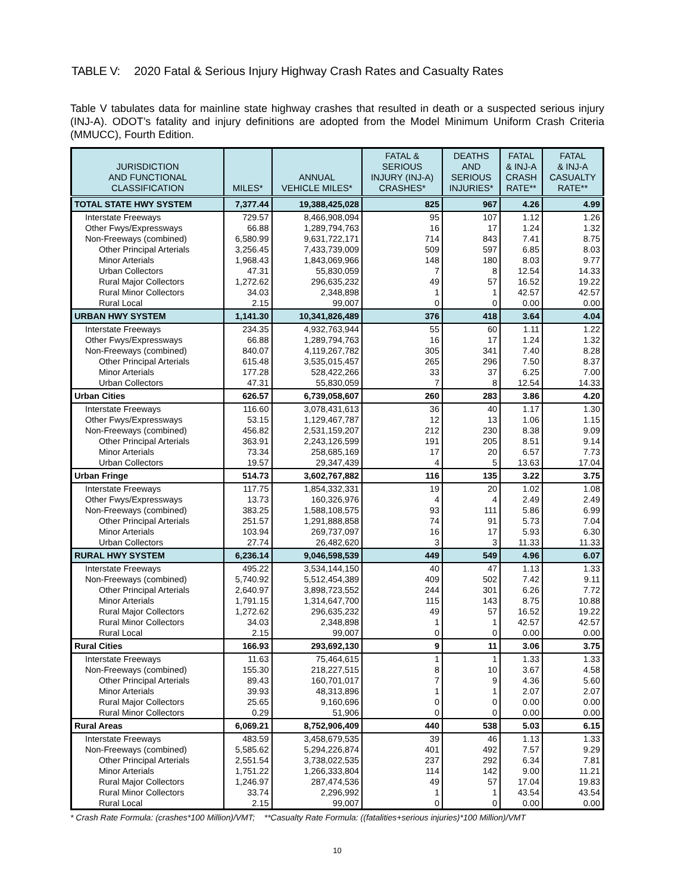TABLE V: 2020 Fatal & Serious Injury Highway Crash Rates and Casualty Rates
Table V tabulates data for mainline state highway crashes that resulted in death or a suspected serious injury (INJ-A). ODOT’s fatality and injury definitions are adopted from the Model Minimum Uniform Crash Criteria (MMUCC), Fourth Edition.
| JURISDICTION AND FUNCTIONAL CLASSIFICATION | MILES* | ANNUAL VEHICLE MILES* | FATAL & SERIOUS INJURY (INJ-A) CRASHES* | DEATHS AND SERIOUS INJURIES* | FATAL & INJ-A CRASH RATE** | FATAL & INJ-A CASUALTY RATE** |
| --- | --- | --- | --- | --- | --- | --- |
| TOTAL STATE HWY SYSTEM | 7,377.44 | 19,388,425,028 | 825 | 967 | 4.26 | 4.99 |
| Interstate Freeways | 729.57 | 8,466,908,094 | 95 | 107 | 1.12 | 1.26 |
| Other Fwys/Expressways | 66.88 | 1,289,794,763 | 16 | 17 | 1.24 | 1.32 |
| Non-Freeways (combined) | 6,580.99 | 9,631,722,171 | 714 | 843 | 7.41 | 8.75 |
| Other Principal Arterials | 3,256.45 | 7,433,739,009 | 509 | 597 | 6.85 | 8.03 |
| Minor Arterials | 1,968.43 | 1,843,069,966 | 148 | 180 | 8.03 | 9.77 |
| Urban Collectors | 47.31 | 55,830,059 | 7 | 8 | 12.54 | 14.33 |
| Rural Major Collectors | 1,272.62 | 296,635,232 | 49 | 57 | 16.52 | 19.22 |
| Rural Minor Collectors | 34.03 | 2,348,898 | 1 | 1 | 42.57 | 42.57 |
| Rural Local | 2.15 | 99,007 | 0 | 0 | 0.00 | 0.00 |
| URBAN HWY SYSTEM | 1,141.30 | 10,341,826,489 | 376 | 418 | 3.64 | 4.04 |
| Interstate Freeways | 234.35 | 4,932,763,944 | 55 | 60 | 1.11 | 1.22 |
| Other Fwys/Expressways | 66.88 | 1,289,794,763 | 16 | 17 | 1.24 | 1.32 |
| Non-Freeways (combined) | 840.07 | 4,119,267,782 | 305 | 341 | 7.40 | 8.28 |
| Other Principal Arterials | 615.48 | 3,535,015,457 | 265 | 296 | 7.50 | 8.37 |
| Minor Arterials | 177.28 | 528,422,266 | 33 | 37 | 6.25 | 7.00 |
| Urban Collectors | 47.31 | 55,830,059 | 7 | 8 | 12.54 | 14.33 |
| Urban Cities | 626.57 | 6,739,058,607 | 260 | 283 | 3.86 | 4.20 |
| Interstate Freeways | 116.60 | 3,078,431,613 | 36 | 40 | 1.17 | 1.30 |
| Other Fwys/Expressways | 53.15 | 1,129,467,787 | 12 | 13 | 1.06 | 1.15 |
| Non-Freeways (combined) | 456.82 | 2,531,159,207 | 212 | 230 | 8.38 | 9.09 |
| Other Principal Arterials | 363.91 | 2,243,126,599 | 191 | 205 | 8.51 | 9.14 |
| Minor Arterials | 73.34 | 258,685,169 | 17 | 20 | 6.57 | 7.73 |
| Urban Collectors | 19.57 | 29,347,439 | 4 | 5 | 13.63 | 17.04 |
| Urban Fringe | 514.73 | 3,602,767,882 | 116 | 135 | 3.22 | 3.75 |
| Interstate Freeways | 117.75 | 1,854,332,331 | 19 | 20 | 1.02 | 1.08 |
| Other Fwys/Expressways | 13.73 | 160,326,976 | 4 | 4 | 2.49 | 2.49 |
| Non-Freeways (combined) | 383.25 | 1,588,108,575 | 93 | 111 | 5.86 | 6.99 |
| Other Principal Arterials | 251.57 | 1,291,888,858 | 74 | 91 | 5.73 | 7.04 |
| Minor Arterials | 103.94 | 269,737,097 | 16 | 17 | 5.93 | 6.30 |
| Urban Collectors | 27.74 | 26,482,620 | 3 | 3 | 11.33 | 11.33 |
| RURAL HWY SYSTEM | 6,236.14 | 9,046,598,539 | 449 | 549 | 4.96 | 6.07 |
| Interstate Freeways | 495.22 | 3,534,144,150 | 40 | 47 | 1.13 | 1.33 |
| Non-Freeways (combined) | 5,740.92 | 5,512,454,389 | 409 | 502 | 7.42 | 9.11 |
| Other Principal Arterials | 2,640.97 | 3,898,723,552 | 244 | 301 | 6.26 | 7.72 |
| Minor Arterials | 1,791.15 | 1,314,647,700 | 115 | 143 | 8.75 | 10.88 |
| Rural Major Collectors | 1,272.62 | 296,635,232 | 49 | 57 | 16.52 | 19.22 |
| Rural Minor Collectors | 34.03 | 2,348,898 | 1 | 1 | 42.57 | 42.57 |
| Rural Local | 2.15 | 99,007 | 0 | 0 | 0.00 | 0.00 |
| Rural Cities | 166.93 | 293,692,130 | 9 | 11 | 3.06 | 3.75 |
| Interstate Freeways | 11.63 | 75,464,615 | 1 | 1 | 1.33 | 1.33 |
| Non-Freeways (combined) | 155.30 | 218,227,515 | 8 | 10 | 3.67 | 4.58 |
| Other Principal Arterials | 89.43 | 160,701,017 | 7 | 9 | 4.36 | 5.60 |
| Minor Arterials | 39.93 | 48,313,896 | 1 | 1 | 2.07 | 2.07 |
| Rural Major Collectors | 25.65 | 9,160,696 | 0 | 0 | 0.00 | 0.00 |
| Rural Minor Collectors | 0.29 | 51,906 | 0 | 0 | 0.00 | 0.00 |
| Rural Areas | 6,069.21 | 8,752,906,409 | 440 | 538 | 5.03 | 6.15 |
| Interstate Freeways | 483.59 | 3,458,679,535 | 39 | 46 | 1.13 | 1.33 |
| Non-Freeways (combined) | 5,585.62 | 5,294,226,874 | 401 | 492 | 7.57 | 9.29 |
| Other Principal Arterials | 2,551.54 | 3,738,022,535 | 237 | 292 | 6.34 | 7.81 |
| Minor Arterials | 1,751.22 | 1,266,333,804 | 114 | 142 | 9.00 | 11.21 |
| Rural Major Collectors | 1,246.97 | 287,474,536 | 49 | 57 | 17.04 | 19.83 |
| Rural Minor Collectors | 33.74 | 2,296,992 | 1 | 1 | 43.54 | 43.54 |
| Rural Local | 2.15 | 99,007 | 0 | 0 | 0.00 | 0.00 |
* Crash Rate Formula: (crashes*100 Million)/VMT; **Casualty Rate Formula: ((fatalities+serious injuries)*100 Million)/VMT
10